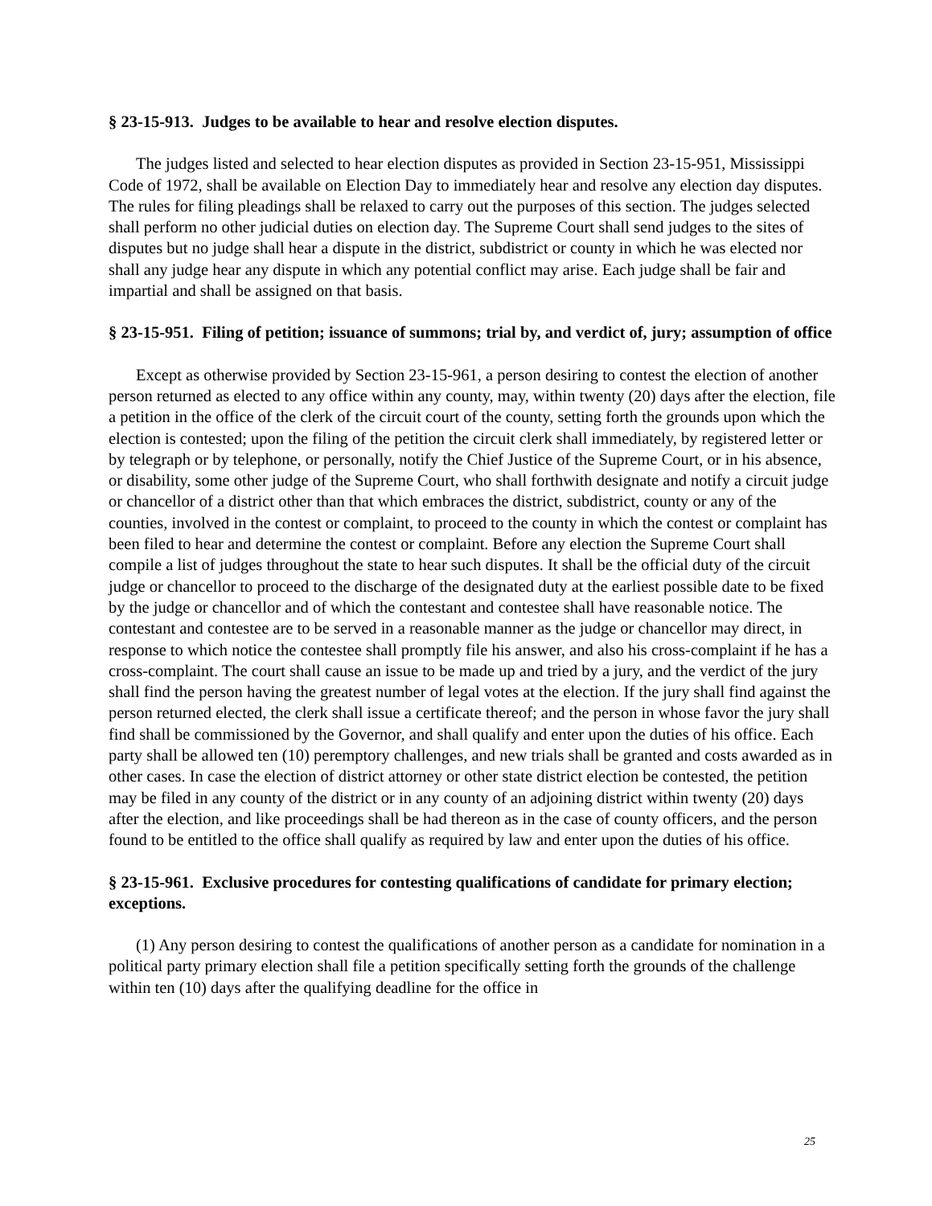§ 23-15-913. Judges to be available to hear and resolve election disputes.
The judges listed and selected to hear election disputes as provided in Section 23-15-951, Mississippi Code of 1972, shall be available on Election Day to immediately hear and resolve any election day disputes. The rules for filing pleadings shall be relaxed to carry out the purposes of this section. The judges selected shall perform no other judicial duties on election day. The Supreme Court shall send judges to the sites of disputes but no judge shall hear a dispute in the district, subdistrict or county in which he was elected nor shall any judge hear any dispute in which any potential conflict may arise. Each judge shall be fair and impartial and shall be assigned on that basis.
§ 23-15-951. Filing of petition; issuance of summons; trial by, and verdict of, jury; assumption of office
Except as otherwise provided by Section 23-15-961, a person desiring to contest the election of another person returned as elected to any office within any county, may, within twenty (20) days after the election, file a petition in the office of the clerk of the circuit court of the county, setting forth the grounds upon which the election is contested; upon the filing of the petition the circuit clerk shall immediately, by registered letter or by telegraph or by telephone, or personally, notify the Chief Justice of the Supreme Court, or in his absence, or disability, some other judge of the Supreme Court, who shall forthwith designate and notify a circuit judge or chancellor of a district other than that which embraces the district, subdistrict, county or any of the counties, involved in the contest or complaint, to proceed to the county in which the contest or complaint has been filed to hear and determine the contest or complaint. Before any election the Supreme Court shall compile a list of judges throughout the state to hear such disputes. It shall be the official duty of the circuit judge or chancellor to proceed to the discharge of the designated duty at the earliest possible date to be fixed by the judge or chancellor and of which the contestant and contestee shall have reasonable notice. The contestant and contestee are to be served in a reasonable manner as the judge or chancellor may direct, in response to which notice the contestee shall promptly file his answer, and also his cross-complaint if he has a cross-complaint. The court shall cause an issue to be made up and tried by a jury, and the verdict of the jury shall find the person having the greatest number of legal votes at the election. If the jury shall find against the person returned elected, the clerk shall issue a certificate thereof; and the person in whose favor the jury shall find shall be commissioned by the Governor, and shall qualify and enter upon the duties of his office. Each party shall be allowed ten (10) peremptory challenges, and new trials shall be granted and costs awarded as in other cases. In case the election of district attorney or other state district election be contested, the petition may be filed in any county of the district or in any county of an adjoining district within twenty (20) days after the election, and like proceedings shall be had thereon as in the case of county officers, and the person found to be entitled to the office shall qualify as required by law and enter upon the duties of his office.
§ 23-15-961. Exclusive procedures for contesting qualifications of candidate for primary election; exceptions.
(1) Any person desiring to contest the qualifications of another person as a candidate for nomination in a political party primary election shall file a petition specifically setting forth the grounds of the challenge within ten (10) days after the qualifying deadline for the office in
25